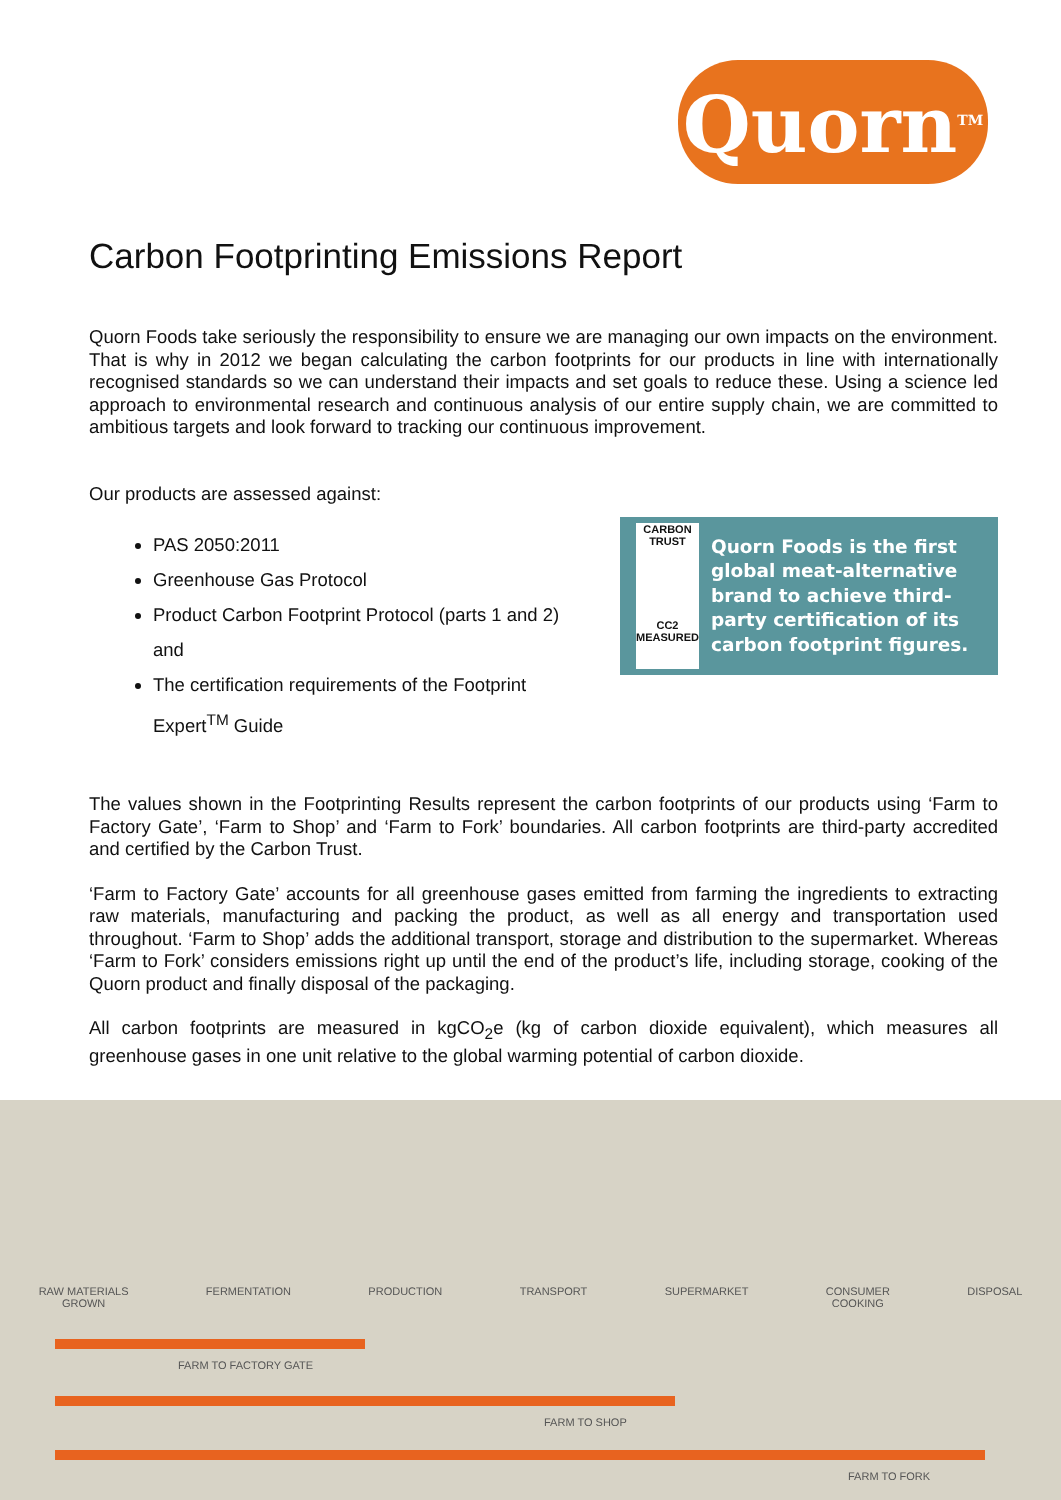Quorn<sup>TM</sup>
Carbon Footprinting Emissions Report
Quorn Foods take seriously the responsibility to ensure we are managing our own impacts on the environment. That is why in 2012 we began calculating the carbon footprints for our products in line with internationally recognised standards so we can understand their impacts and set goals to reduce these. Using a science led approach to environmental research and continuous analysis of our entire supply chain, we are committed to ambitious targets and look forward to tracking our continuous improvement.
Our products are assessed against:
PAS 2050:2011
Greenhouse Gas Protocol
Product Carbon Footprint Protocol (parts 1 and 2)
and
The certification requirements of the Footprint
Expert<sup>TM</sup> Guide
CARBON TRUST
CC2 MEASURED
Quorn Foods is the first global meat-alternative brand to achieve third-party certification of its carbon footprint figures.
The values shown in the Footprinting Results represent the carbon footprints of our products using ‘Farm to Factory Gate’, ‘Farm to Shop’ and ‘Farm to Fork’ boundaries. All carbon footprints are third-party accredited and certified by the Carbon Trust.
‘Farm to Factory Gate’ accounts for all greenhouse gases emitted from farming the ingredients to extracting raw materials, manufacturing and packing the product, as well as all energy and transportation used throughout. ‘Farm to Shop’ adds the additional transport, storage and distribution to the supermarket. Whereas ‘Farm to Fork’ considers emissions right up until the end of the product’s life, including storage, cooking of the Quorn product and finally disposal of the packaging.
All carbon footprints are measured in kgCO<sub>2</sub>e (kg of carbon dioxide equivalent), which measures all greenhouse gases in one unit relative to the global warming potential of carbon dioxide.
RAW MATERIALS
GROWN FERMENTATION PRODUCTION TRANSPORT SUPERMARKET CONSUMER
COOKING DISPOSAL
FARM TO FACTORY GATE
FARM TO SHOP
FARM TO FORK